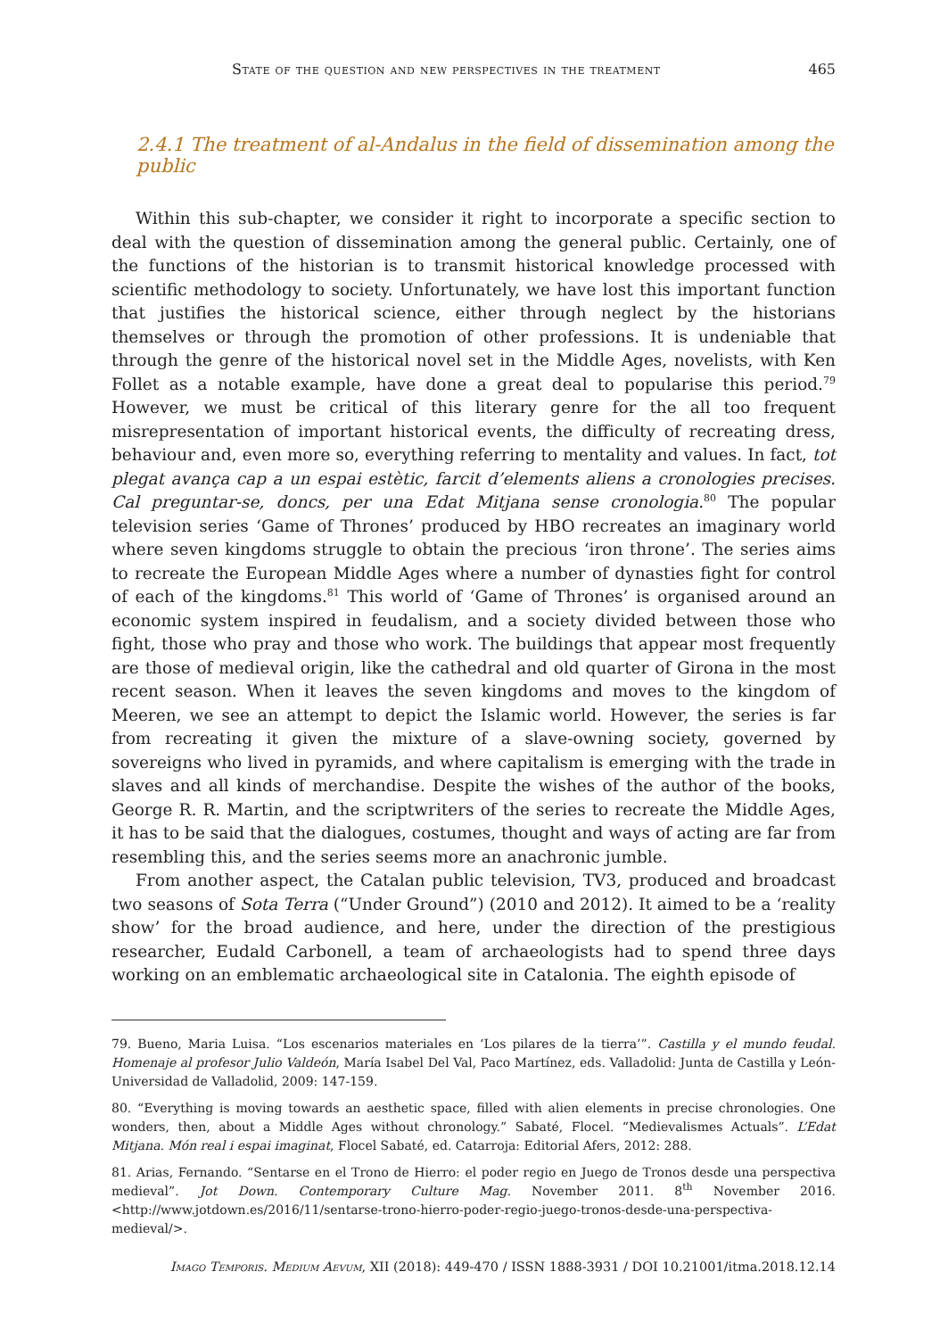State of the question and new perspectives in the treatment 465
2.4.1 The treatment of al-Andalus in the field of dissemination among the public
Within this sub-chapter, we consider it right to incorporate a specific section to deal with the question of dissemination among the general public. Certainly, one of the functions of the historian is to transmit historical knowledge processed with scientific methodology to society. Unfortunately, we have lost this important function that justifies the historical science, either through neglect by the historians themselves or through the promotion of other professions. It is undeniable that through the genre of the historical novel set in the Middle Ages, novelists, with Ken Follet as a notable example, have done a great deal to popularise this period.<sup>79</sup> However, we must be critical of this literary genre for the all too frequent misrepresentation of important historical events, the difficulty of recreating dress, behaviour and, even more so, everything referring to mentality and values. In fact, tot plegat avança cap a un espai estètic, farcit d’elements aliens a cronologies precises. Cal preguntar-se, doncs, per una Edat Mitjana sense cronologia.<sup>80</sup> The popular television series ‘Game of Thrones’ produced by HBO recreates an imaginary world where seven kingdoms struggle to obtain the precious ‘iron throne’. The series aims to recreate the European Middle Ages where a number of dynasties fight for control of each of the kingdoms.<sup>81</sup> This world of ‘Game of Thrones’ is organised around an economic system inspired in feudalism, and a society divided between those who fight, those who pray and those who work. The buildings that appear most frequently are those of medieval origin, like the cathedral and old quarter of Girona in the most recent season. When it leaves the seven kingdoms and moves to the kingdom of Meeren, we see an attempt to depict the Islamic world. However, the series is far from recreating it given the mixture of a slave-owning society, governed by sovereigns who lived in pyramids, and where capitalism is emerging with the trade in slaves and all kinds of merchandise. Despite the wishes of the author of the books, George R. R. Martin, and the scriptwriters of the series to recreate the Middle Ages, it has to be said that the dialogues, costumes, thought and ways of acting are far from resembling this, and the series seems more an anachronic jumble.
From another aspect, the Catalan public television, TV3, produced and broadcast two seasons of Sota Terra (“Under Ground”) (2010 and 2012). It aimed to be a ‘reality show’ for the broad audience, and here, under the direction of the prestigious researcher, Eudald Carbonell, a team of archaeologists had to spend three days working on an emblematic archaeological site in Catalonia. The eighth episode of
79. Bueno, Maria Luisa. “Los escenarios materiales en ‘Los pilares de la tierra’”. Castilla y el mundo feudal. Homenaje al profesor Julio Valdeón, María Isabel Del Val, Paco Martínez, eds. Valladolid: Junta de Castilla y León-Universidad de Valladolid, 2009: 147-159.
80. “Everything is moving towards an aesthetic space, filled with alien elements in precise chronologies. One wonders, then, about a Middle Ages without chronology.” Sabaté, Flocel. “Medievalismes Actuals”. L’Edat Mitjana. Món real i espai imaginat, Flocel Sabaté, ed. Catarroja: Editorial Afers, 2012: 288.
81. Arias, Fernando. “Sentarse en el Trono de Hierro: el poder regio en Juego de Tronos desde una perspectiva medieval”. Jot Down. Contemporary Culture Mag. November 2011. 8<sup>th</sup> November 2016. <http://www.jotdown.es/2016/11/sentarse-trono-hierro-poder-regio-juego-tronos-desde-una-perspectiva-medieval/>.
Imago Temporis. Medium Aevum, XII (2018): 449-470 / ISSN 1888-3931 / DOI 10.21001/itma.2018.12.14